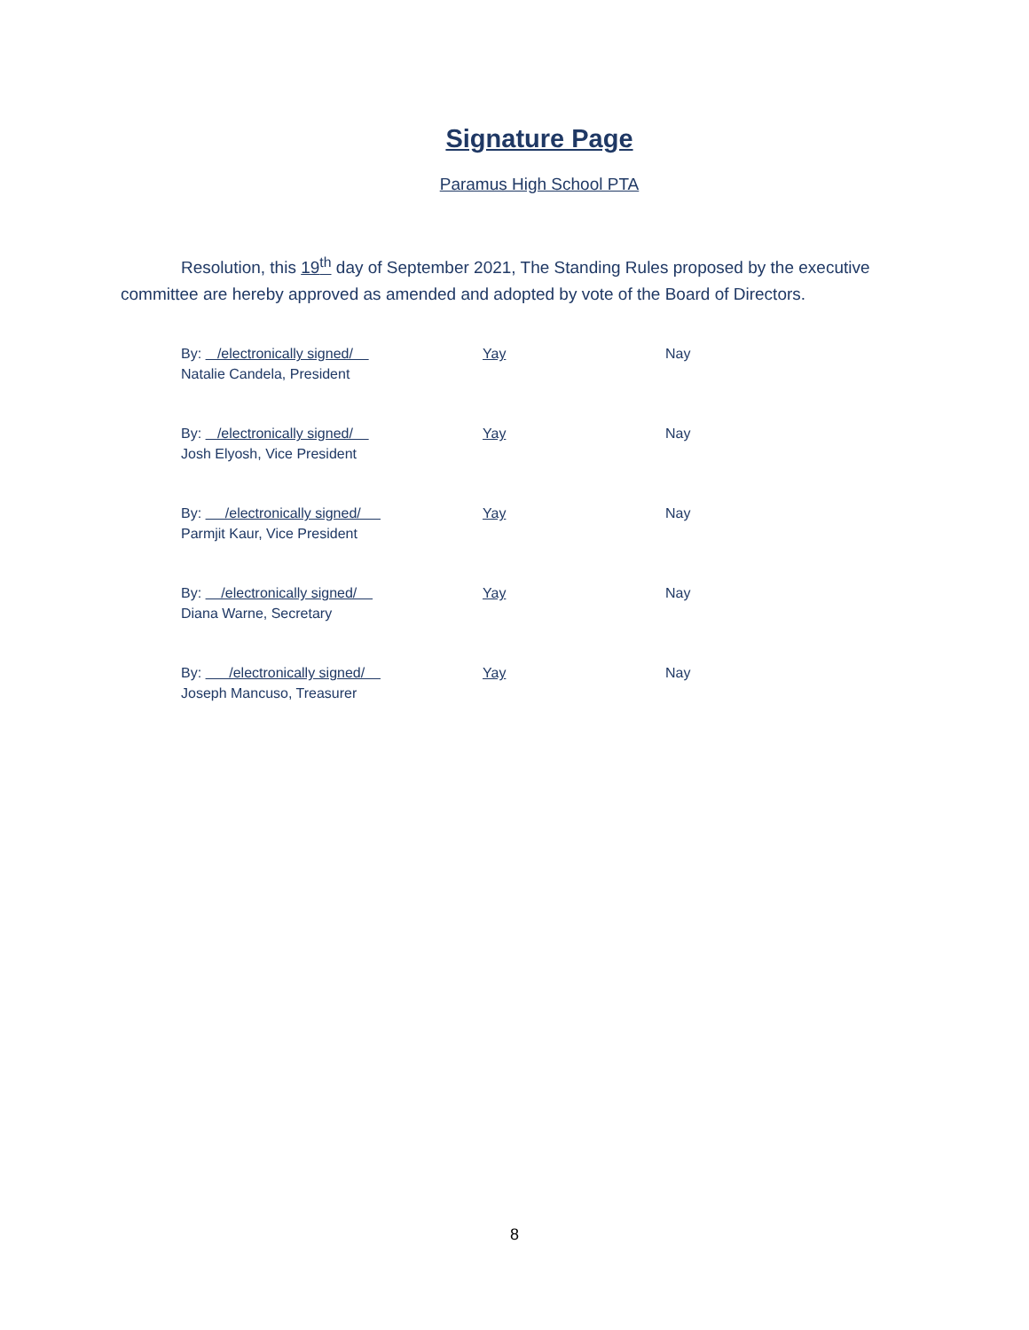Signature Page
Paramus High School PTA
Resolution, this 19<sup>th</sup> day of September 2021, The Standing Rules proposed by the executive committee are hereby approved as amended and adopted by vote of the Board of Directors.
By: /electronically signed/
Natalie Candela, President
Yay Nay
By: /electronically signed/
Josh Elyosh, Vice President
Yay Nay
By: /electronically signed/
Parmjit Kaur, Vice President
Yay Nay
By: /electronically signed/
Diana Warne, Secretary
Yay Nay
By: /electronically signed/
Joseph Mancuso, Treasurer
Yay Nay
8